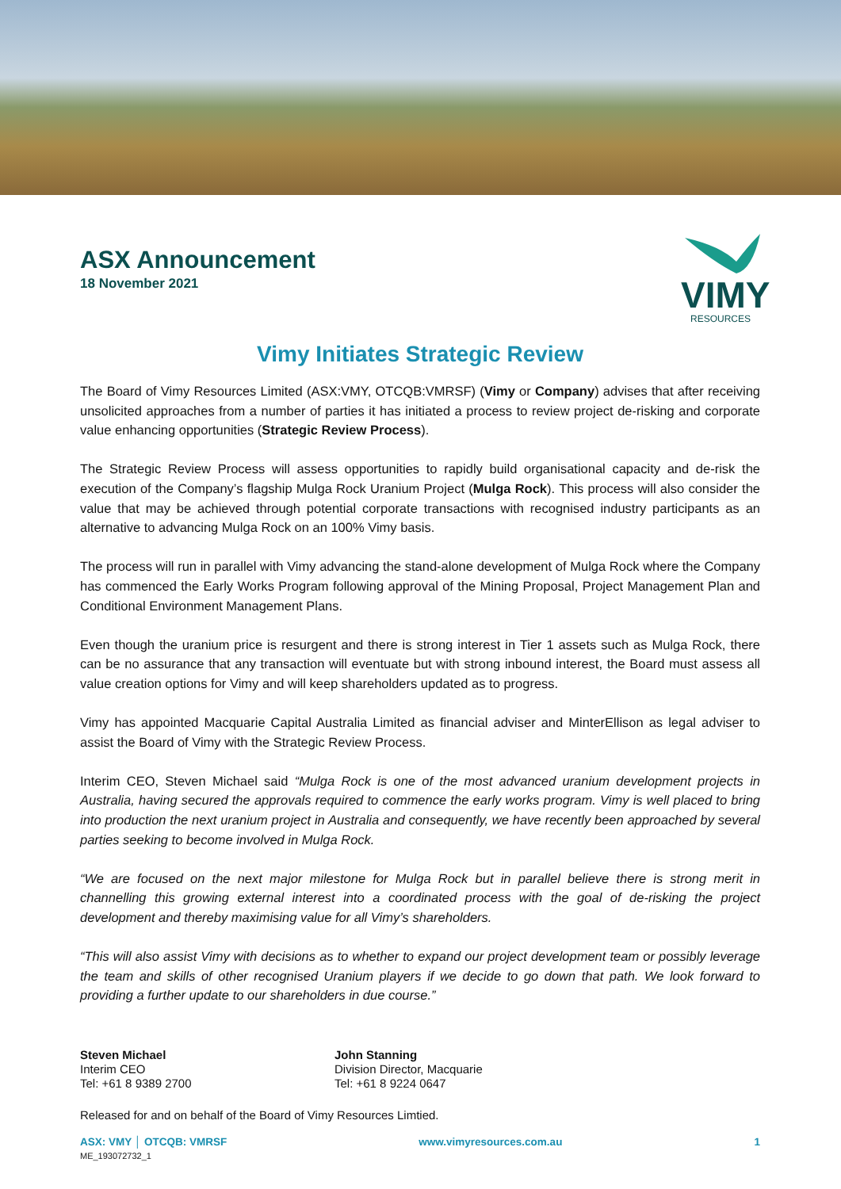ASX Announcement
18 November 2021
VIMY
RESOURCES
Vimy Initiates Strategic Review
The Board of Vimy Resources Limited (ASX:VMY, OTCQB:VMRSF) (Vimy or Company) advises that after receiving unsolicited approaches from a number of parties it has initiated a process to review project de-risking and corporate value enhancing opportunities (Strategic Review Process).
The Strategic Review Process will assess opportunities to rapidly build organisational capacity and de-risk the execution of the Company’s flagship Mulga Rock Uranium Project (Mulga Rock). This process will also consider the value that may be achieved through potential corporate transactions with recognised industry participants as an alternative to advancing Mulga Rock on an 100% Vimy basis.
The process will run in parallel with Vimy advancing the stand-alone development of Mulga Rock where the Company has commenced the Early Works Program following approval of the Mining Proposal, Project Management Plan and Conditional Environment Management Plans.
Even though the uranium price is resurgent and there is strong interest in Tier 1 assets such as Mulga Rock, there can be no assurance that any transaction will eventuate but with strong inbound interest, the Board must assess all value creation options for Vimy and will keep shareholders updated as to progress.
Vimy has appointed Macquarie Capital Australia Limited as financial adviser and MinterEllison as legal adviser to assist the Board of Vimy with the Strategic Review Process.
Interim CEO, Steven Michael said “Mulga Rock is one of the most advanced uranium development projects in Australia, having secured the approvals required to commence the early works program. Vimy is well placed to bring into production the next uranium project in Australia and consequently, we have recently been approached by several parties seeking to become involved in Mulga Rock.
“We are focused on the next major milestone for Mulga Rock but in parallel believe there is strong merit in channelling this growing external interest into a coordinated process with the goal of de-risking the project development and thereby maximising value for all Vimy’s shareholders.
“This will also assist Vimy with decisions as to whether to expand our project development team or possibly leverage the team and skills of other recognised Uranium players if we decide to go down that path. We look forward to providing a further update to our shareholders in due course.”
Steven Michael
Interim CEO
Tel: +61 8 9389 2700
John Stanning
Division Director, Macquarie
Tel: +61 8 9224 0647
Released for and on behalf of the Board of Vimy Resources Limtied.
ASX: VMY │ OTCQB: VMRSF www.vimyresources.com.au 1
ME_193072732_1